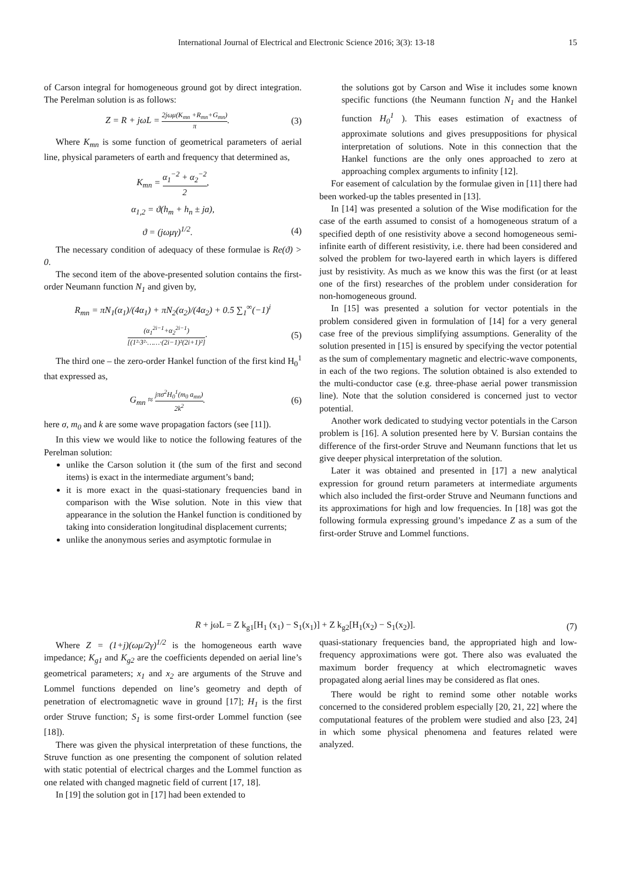International Journal of Electrical and Electronic Science 2016; 3(3): 13-18 15
of Carson integral for homogeneous ground got by direct integration. The Perelman solution is as follows:
Z = R + jωL = 2jωμ(K<sub>mn</sub> +R<sub>mn</sub>+G<sub>mn</sub>) π. (3)
Where K<sub>mn</sub> is some function of geometrical parameters of aerial line, physical parameters of earth and frequency that determined as,
K<sub>mn</sub> = α<sub>1</sub><sup>−2</sup> + α<sub>2</sub><sup>−2</sup> 2,
α<sub>1,2</sub> = ϑ(h<sub>m</sub> + h<sub>n</sub> ± ja),
ϑ = (jωμγ)<sup>1/2</sup>. (4)
The necessary condition of adequacy of these formulae is Re(ϑ) > 0.
The second item of the above-presented solution contains the first-order Neumann function N<sub>1</sub> and given by,
R<sub>mn</sub> = πN<sub>1</sub>(α<sub>1</sub>)/(4α<sub>1</sub>) + πN<sub>2</sub>(α<sub>2</sub>)/(4α<sub>2</sub>) + 0.5 ∑<sub>1</sub><sup>∞</sup>(−1)<sup>i</sup>
(α<sub>1</sub><sup>2i−1</sup>+α<sub>2</sub><sup>2i−1</sup>) [(1²·3²·……·(2i−1)²(2i+1)²]. (5)
The third one – the zero-order Hankel function of the first kind H<sub>0</sub><sup>1</sup> that expressed as,
G<sub>mn</sub> ≈ jπσ<sup>2</sup>H<sub>0</sub><sup>1</sup>(m<sub>0</sub> a<sub>mn</sub>) 2k<sup>2</sup>. (6)
here σ, m<sub>0</sub> and k are some wave propagation factors (see [11]).
In this view we would like to notice the following features of the Perelman solution:
unlike the Carson solution it (the sum of the first and second items) is exact in the intermediate argument’s band;
it is more exact in the quasi-stationary frequencies band in comparison with the Wise solution. Note in this view that appearance in the solution the Hankel function is conditioned by taking into consideration longitudinal displacement currents;
unlike the anonymous series and asymptotic formulae in
the solutions got by Carson and Wise it includes some known specific functions (the Neumann function N<sub>1</sub> and the Hankel function H<sub>0</sub><sup>1</sup> ). This eases estimation of exactness of approximate solutions and gives presuppositions for physical interpretation of solutions. Note in this connection that the Hankel functions are the only ones approached to zero at approaching complex arguments to infinity [12].
For easement of calculation by the formulae given in [11] there had been worked-up the tables presented in [13].
In [14] was presented a solution of the Wise modification for the case of the earth assumed to consist of a homogeneous stratum of a specified depth of one resistivity above a second homogeneous semi-infinite earth of different resistivity, i.e. there had been considered and solved the problem for two-layered earth in which layers is differed just by resistivity. As much as we know this was the first (or at least one of the first) researches of the problem under consideration for non-homogeneous ground.
In [15] was presented a solution for vector potentials in the problem considered given in formulation of [14] for a very general case free of the previous simplifying assumptions. Generality of the solution presented in [15] is ensured by specifying the vector potential as the sum of complementary magnetic and electric-wave components, in each of the two regions. The solution obtained is also extended to the multi-conductor case (e.g. three-phase aerial power transmission line). Note that the solution considered is concerned just to vector potential.
Another work dedicated to studying vector potentials in the Carson problem is [16]. A solution presented here by V. Bursian contains the difference of the first-order Struve and Neumann functions that let us give deeper physical interpretation of the solution.
Later it was obtained and presented in [17] a new analytical expression for ground return parameters at intermediate arguments which also included the first-order Struve and Neumann functions and its approximations for high and low frequencies. In [18] was got the following formula expressing ground’s impedance Z as a sum of the first-order Struve and Lommel functions.
R + jωL = Z k<sub>g1</sub>[H<sub>1</sub> (x<sub>1</sub>) − S<sub>1</sub>(x<sub>1</sub>)] + Z k<sub>g2</sub>[H<sub>1</sub>(x<sub>2</sub>) − S<sub>1</sub>(x<sub>2</sub>)]. (7)
Where Z = (1+j)(ωμ/2γ)<sup>1/2</sup> is the homogeneous earth wave impedance; K<sub>g1</sub> and K<sub>g2</sub> are the coefficients depended on aerial line’s geometrical parameters; x<sub>1</sub> and x<sub>2</sub> are arguments of the Struve and Lommel functions depended on line’s geometry and depth of penetration of electromagnetic wave in ground [17]; H<sub>1</sub> is the first order Struve function; S<sub>1</sub> is some first-order Lommel function (see [18]).
There was given the physical interpretation of these functions, the Struve function as one presenting the component of solution related with static potential of electrical charges and the Lommel function as one related with changed magnetic field of current [17, 18].
In [19] the solution got in [17] had been extended to
quasi-stationary frequencies band, the appropriated high and low-frequency approximations were got. There also was evaluated the maximum border frequency at which electromagnetic waves propagated along aerial lines may be considered as flat ones.
There would be right to remind some other notable works concerned to the considered problem especially [20, 21, 22] where the computational features of the problem were studied and also [23, 24] in which some physical phenomena and features related were analyzed.